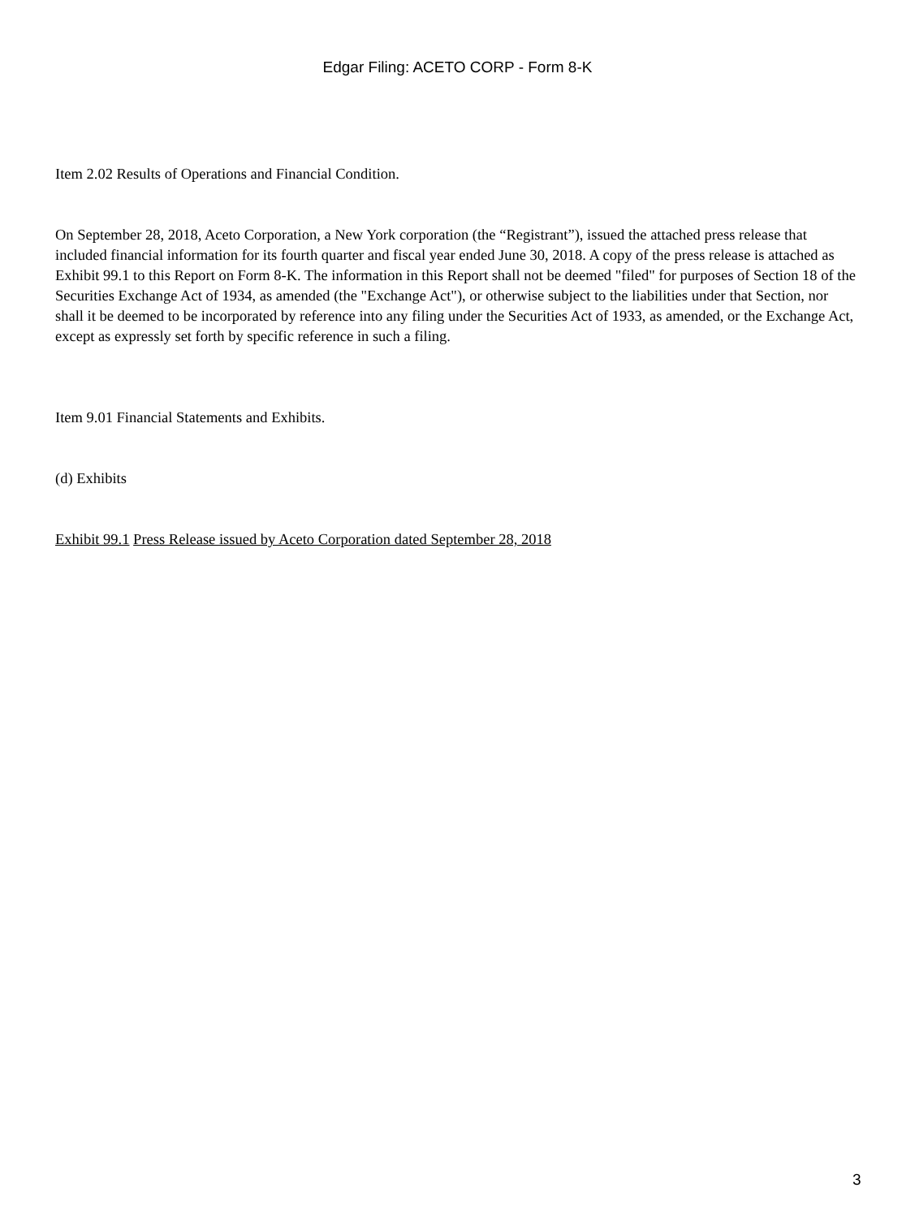Edgar Filing: ACETO CORP - Form 8-K
Item 2.02 Results of Operations and Financial Condition.
On September 28, 2018, Aceto Corporation, a New York corporation (the “Registrant”), issued the attached press release that included financial information for its fourth quarter and fiscal year ended June 30, 2018. A copy of the press release is attached as Exhibit 99.1 to this Report on Form 8-K. The information in this Report shall not be deemed "filed" for purposes of Section 18 of the Securities Exchange Act of 1934, as amended (the "Exchange Act"), or otherwise subject to the liabilities under that Section, nor shall it be deemed to be incorporated by reference into any filing under the Securities Act of 1933, as amended, or the Exchange Act, except as expressly set forth by specific reference in such a filing.
Item 9.01 Financial Statements and Exhibits.
(d) Exhibits
Exhibit 99.1 Press Release issued by Aceto Corporation dated September 28, 2018
3